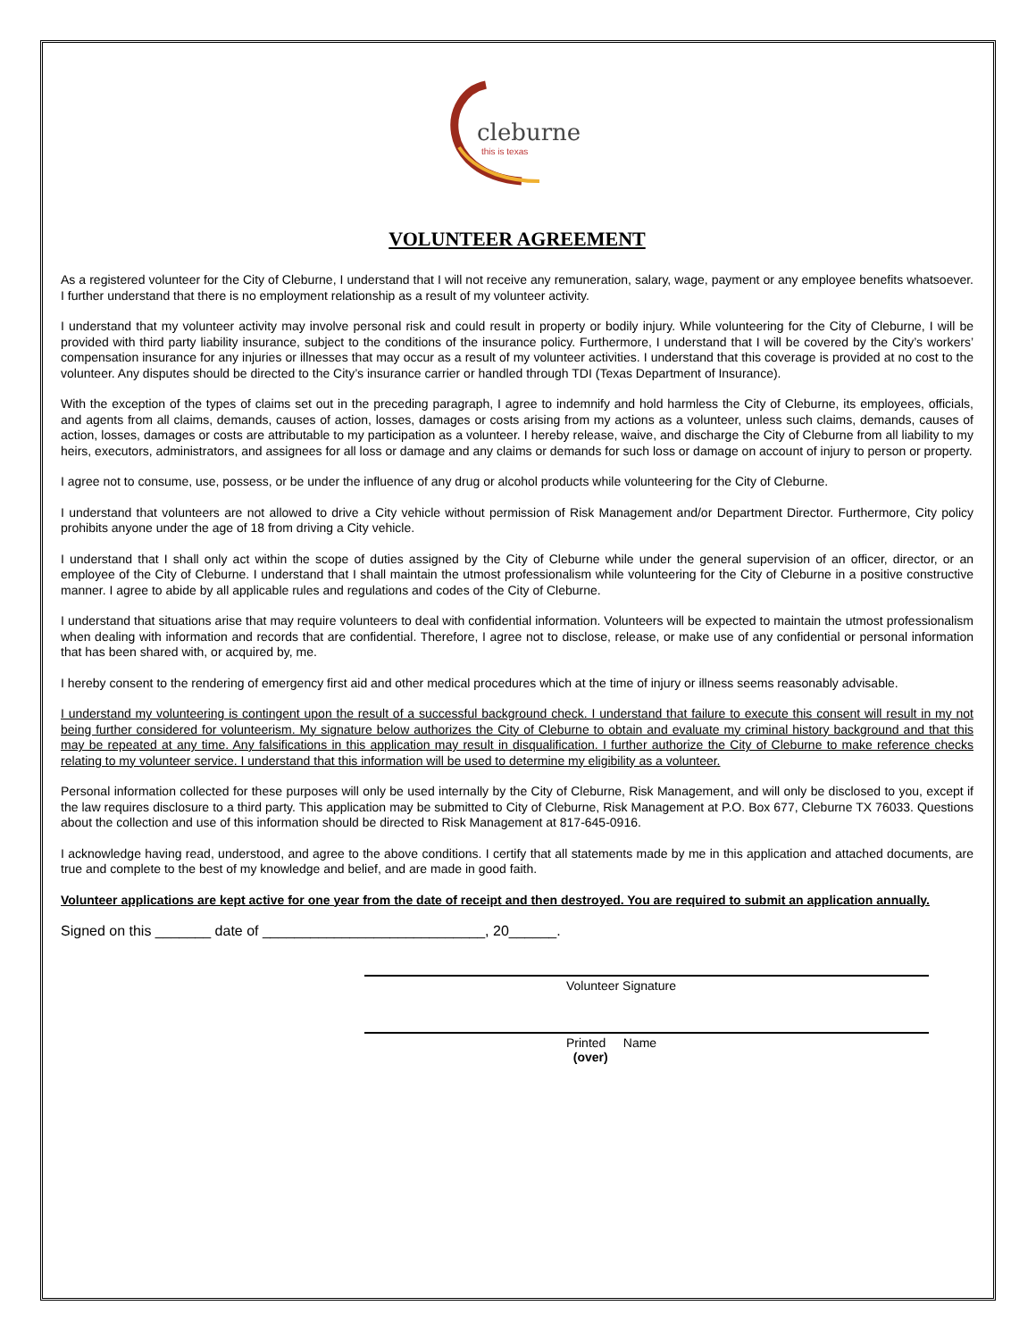cleburne
this is texas
VOLUNTEER AGREEMENT
As a registered volunteer for the City of Cleburne, I understand that I will not receive any remuneration, salary, wage, payment or any employee benefits whatsoever. I further understand that there is no employment relationship as a result of my volunteer activity.
I understand that my volunteer activity may involve personal risk and could result in property or bodily injury. While volunteering for the City of Cleburne, I will be provided with third party liability insurance, subject to the conditions of the insurance policy. Furthermore, I understand that I will be covered by the City’s workers’ compensation insurance for any injuries or illnesses that may occur as a result of my volunteer activities. I understand that this coverage is provided at no cost to the volunteer. Any disputes should be directed to the City’s insurance carrier or handled through TDI (Texas Department of Insurance).
With the exception of the types of claims set out in the preceding paragraph, I agree to indemnify and hold harmless the City of Cleburne, its employees, officials, and agents from all claims, demands, causes of action, losses, damages or costs arising from my actions as a volunteer, unless such claims, demands, causes of action, losses, damages or costs are attributable to my participation as a volunteer. I hereby release, waive, and discharge the City of Cleburne from all liability to my heirs, executors, administrators, and assignees for all loss or damage and any claims or demands for such loss or damage on account of injury to person or property.
I agree not to consume, use, possess, or be under the influence of any drug or alcohol products while volunteering for the City of Cleburne.
I understand that volunteers are not allowed to drive a City vehicle without permission of Risk Management and/or Department Director. Furthermore, City policy prohibits anyone under the age of 18 from driving a City vehicle.
I understand that I shall only act within the scope of duties assigned by the City of Cleburne while under the general supervision of an officer, director, or an employee of the City of Cleburne. I understand that I shall maintain the utmost professionalism while volunteering for the City of Cleburne in a positive constructive manner. I agree to abide by all applicable rules and regulations and codes of the City of Cleburne.
I understand that situations arise that may require volunteers to deal with confidential information. Volunteers will be expected to maintain the utmost professionalism when dealing with information and records that are confidential. Therefore, I agree not to disclose, release, or make use of any confidential or personal information that has been shared with, or acquired by, me.
I hereby consent to the rendering of emergency first aid and other medical procedures which at the time of injury or illness seems reasonably advisable.
I understand my volunteering is contingent upon the result of a successful background check. I understand that failure to execute this consent will result in my not being further considered for volunteerism. My signature below authorizes the City of Cleburne to obtain and evaluate my criminal history background and that this may be repeated at any time. Any falsifications in this application may result in disqualification. I further authorize the City of Cleburne to make reference checks relating to my volunteer service. I understand that this information will be used to determine my eligibility as a volunteer.
Personal information collected for these purposes will only be used internally by the City of Cleburne, Risk Management, and will only be disclosed to you, except if the law requires disclosure to a third party. This application may be submitted to City of Cleburne, Risk Management at P.O. Box 677, Cleburne TX 76033. Questions about the collection and use of this information should be directed to Risk Management at 817-645-0916.
I acknowledge having read, understood, and agree to the above conditions. I certify that all statements made by me in this application and attached documents, are true and complete to the best of my knowledge and belief, and are made in good faith.
Volunteer applications are kept active for one year from the date of receipt and then destroyed. You are required to submit an application annually.
Signed on this _______ date of ____________________________, 20______.
Volunteer Signature
Printed Name
(over)